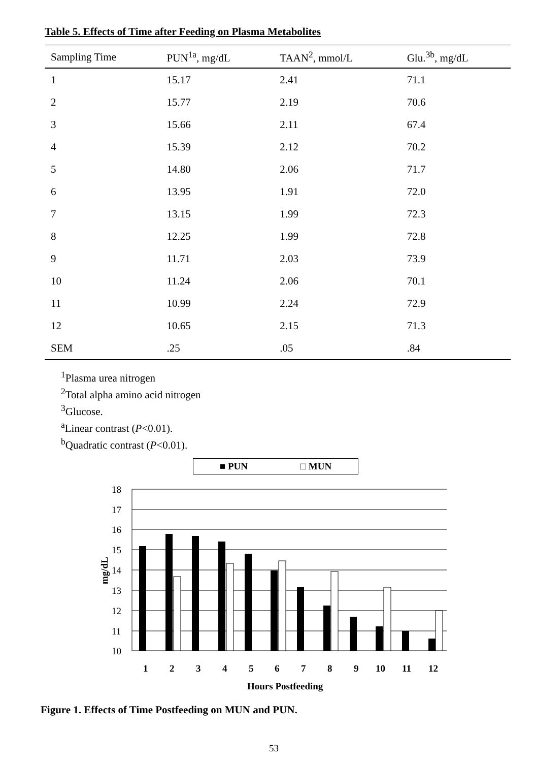Table 5. Effects of Time after Feeding on Plasma Metabolites
| Sampling Time | PUN<sup>1a</sup>, mg/dL | TAAN<sup>2</sup>, mmol/L | Glu.<sup>3b</sup>, mg/dL |
| --- | --- | --- | --- |
| 1 | 15.17 | 2.41 | 71.1 |
| 2 | 15.77 | 2.19 | 70.6 |
| 3 | 15.66 | 2.11 | 67.4 |
| 4 | 15.39 | 2.12 | 70.2 |
| 5 | 14.80 | 2.06 | 71.7 |
| 6 | 13.95 | 1.91 | 72.0 |
| 7 | 13.15 | 1.99 | 72.3 |
| 8 | 12.25 | 1.99 | 72.8 |
| 9 | 11.71 | 2.03 | 73.9 |
| 10 | 11.24 | 2.06 | 70.1 |
| 11 | 10.99 | 2.24 | 72.9 |
| 12 | 10.65 | 2.15 | 71.3 |
| SEM | .25 | .05 | .84 |
<sup>1</sup> Plasma urea nitrogen
<sup>2</sup> Total alpha amino acid nitrogen
<sup>3</sup> Glucose.
<sup>a</sup> Linear contrast (P<0.01).
<sup>b</sup> Quadratic contrast (P<0.01).
■ PUN □ MUN
18
17
16
15
14
13
12
11
10
mg/dL
1
2
3
4
5
6
7
8
9
10
11
12
Hours Postfeeding
Figure 1. Effects of Time Postfeeding on MUN and PUN.
53